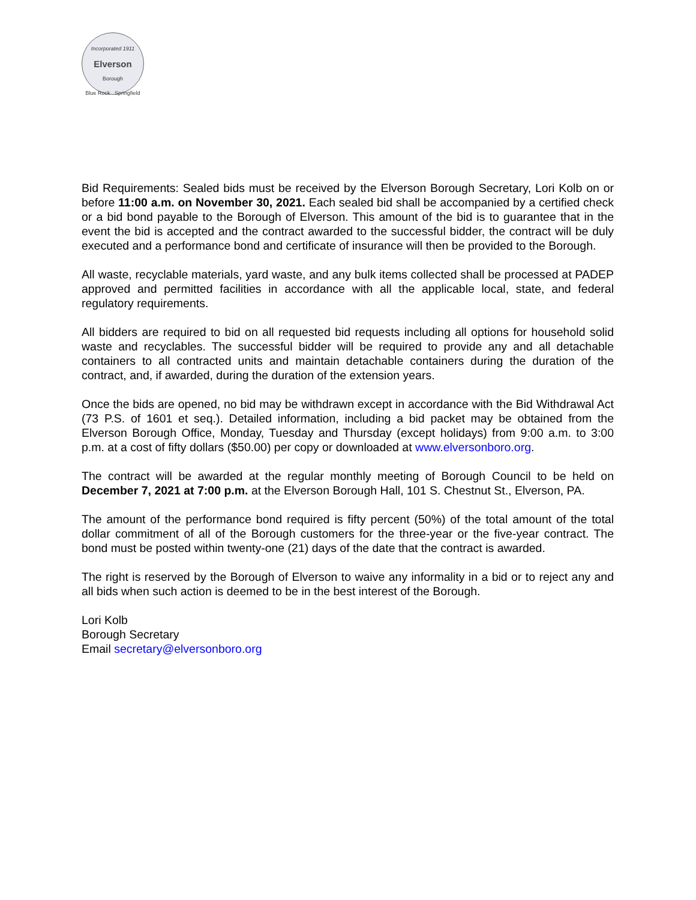Incorporated 1911
Elverson
Borough
Blue Rock Springfield
Bid Requirements: Sealed bids must be received by the Elverson Borough Secretary, Lori Kolb on or before 11:00 a.m. on November 30, 2021. Each sealed bid shall be accompanied by a certified check or a bid bond payable to the Borough of Elverson. This amount of the bid is to guarantee that in the event the bid is accepted and the contract awarded to the successful bidder, the contract will be duly executed and a performance bond and certificate of insurance will then be provided to the Borough.
All waste, recyclable materials, yard waste, and any bulk items collected shall be processed at PADEP approved and permitted facilities in accordance with all the applicable local, state, and federal regulatory requirements.
All bidders are required to bid on all requested bid requests including all options for household solid waste and recyclables. The successful bidder will be required to provide any and all detachable containers to all contracted units and maintain detachable containers during the duration of the contract, and, if awarded, during the duration of the extension years.
Once the bids are opened, no bid may be withdrawn except in accordance with the Bid Withdrawal Act (73 P.S. of 1601 et seq.). Detailed information, including a bid packet may be obtained from the Elverson Borough Office, Monday, Tuesday and Thursday (except holidays) from 9:00 a.m. to 3:00 p.m. at a cost of fifty dollars ($50.00) per copy or downloaded at www.elversonboro.org.
The contract will be awarded at the regular monthly meeting of Borough Council to be held on December 7, 2021 at 7:00 p.m. at the Elverson Borough Hall, 101 S. Chestnut St., Elverson, PA.
The amount of the performance bond required is fifty percent (50%) of the total amount of the total dollar commitment of all of the Borough customers for the three-year or the five-year contract. The bond must be posted within twenty-one (21) days of the date that the contract is awarded.
The right is reserved by the Borough of Elverson to waive any informality in a bid or to reject any and all bids when such action is deemed to be in the best interest of the Borough.
Lori Kolb
Borough Secretary
Email secretary@elversonboro.org